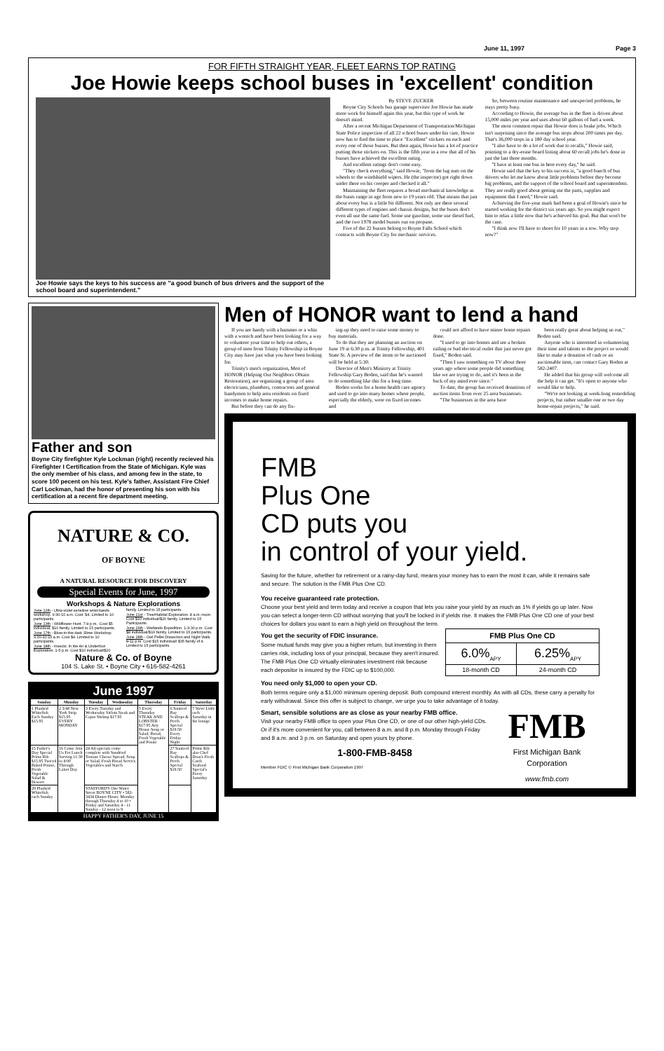June 11, 1997 Page 3
FOR FIFTH STRAIGHT YEAR, FLEET EARNS TOP RATING
Joe Howie keeps school buses in 'excellent' condition
Joe Howie says the keys to his success are "a good bunch of bus drivers and the support of the school board and superintendent."
By STEVE ZUCKER
Boyne City Schools bus garage supervisor Joe Howie has made more work for himself again this year, but this type of work he doesn't mind.
After a recent Michigan Department of Transportation/Michigan State Police inspection of all 22 school buses under his care, Howie now has to find the time to place "Excellent" stickers on each and every one of those busses. But then again, Howie has a lot of practice putting those stickers on. This is the fifth year in a row that all of his busses have achieved the excellent rating.
And excellent ratings don't come easy.
"They check everything," said Howie, "from the lug nuts on the wheels to the windshield wipers. He (the inspector) got right down under there on his creeper and checked it all."
Maintaining the fleet requires a broad mechanical knowledge as the buses range in age from new to 19 years old. That means that just about every bus is a little bit different. Not only are there several different types of engines and chassis designs, but the buses don't even all use the same fuel. Some use gasoline, some use diesel fuel, and the two 1978 model busses run on propane.
Five of the 22 busses belong to Boyne Falls School which contracts with Boyne City for mechanic services.
So, between routine maintenance and unexpected problems, he stays pretty busy.
According to Howie, the average bus in the fleet is driven about 15,000 miles per year and uses about 60 gallons of fuel a week.
The most common repair that Howie does is brake jobs. Which isn't surprising since the average bus stops about 200 times per day. That's 36,000 stops in a 180 day school year.
"I also have to do a lot of work due to recalls," Howie said, pointing to a dry-erase board listing about 60 recall jobs he's done in just the last three months.
"I have at least one bus in here every day," he said.
Howie said that the key to his success is, "a good bunch of bus drivers who let me know about little problems before they become big problems, and the support of the school board and superintendent. They are really good about getting me the parts, supplies and equipment that I need," Howie said.
Achieving the five-year mark had been a goal of Howie's since he started working for the district six years ago. So you might expect him to relax a little now that he's achieved his goal. But that won't be the case.
"I think now I'll have to shoot for 10 years in a row. Why stop now?"
Father and son
Boyne City firefighter Kyle Lockman (right) recently recieved his Firefighter I Certification from the State of Michigan. Kyle was the only member of his class, and among few in the state, to score 100 pecent on his test. Kyle's father, Assistant Fire Chief Carl Lockman, had the honor of presenting his son with his certification at a recent fire department meeting.
NATURE & CO.
OF BOYNE
A NATURAL RESOURCE FOR DISCOVERY
Special Events for June, 1997
Workshops & Nature Explorations
June 12th - Ultra-violet sensitive wrist-bands workshop. 9:30-10 a.m. Cost: $4. Limited to 10 participants.
June 13th - Wildflower Hunt. 7-9 p.m.. Cost $5 individual, $10 family. Limited to 15 participants.
June 17th - Blow-in-the-dark Slime Workshop. 9:30-10:15 a.m. Cost $4. Limited to 10 participants.
June 18th - Insects: In the Air & Underfoot Exploration. 1-5 p.m. Cost $10 individual/$20 family. Limited to 15 participants.
June 21st - Tree/Habitat Exploration. 8 a.m.-noon. Cost $10 individual/$20 family. Limited to 15 Participants.
June 26th - Wetlands Expedition. 1-3:30 p.m. Cost $8 individual/$16 family. Limited to 15 participants.
June 28th - Owl Pellet Dissection and Night Walk. 8-11 p.m. Cost $15 individual/ $35 family of 4. Limited to 15 participants.
Nature & Co. of Boyne
104 S. Lake St. • Boyne City • 616-582-4261
June 1997
| Sunday | Monday | Tuesday | Wednesday | Thursday | Friday | Saturday |
| --- | --- | --- | --- | --- | --- | --- |
| 1 Planked Whitefish Each Sunday $15.95 | 2 3/4# New York Strip $15.95 EVERY MONDAY | 3 Every Tuesday and Wednesday Sirloin Steak and Cajun Shrimp $17.95 | | 5 Every Thursday STEAK AND LOBSTER · $17.95 Any House Soup or Salad, Bread, Fresh Vegetable and Potato | 6 Sauteed Bay Scallops & Perch Special $19.50 Every Friday Night | 7 Steve Little each Saturday in the lounge |
| 15 Father's Day Special Prime Rib $15.95 Twiced Baked Potato, Fresh Vegetable Salad & Dessert | 16 Come Join Us For Lunch Serving 11:30 to 4:00 Through Labor Day | 24 All specials come complete with Sundried Tomato Cheese Spread, Soup or Salad, Fresh Bread Service, Vegetables and Starch | | | 27 Sauteed Bay Scallops & Perch Special $19.50 | Prime Rib also Chef Dean's Fresh Catch Seafood Special's Every Saturday |
| 29 Planked Whitefish each Sunday | | STAFFORD'S One Water Street BOYNE CITY • 582-3434 Dinner Hours: Monday through Thursday 4 to 10 • Friday and Saturday 4 - 11 Sunday - 12 noon to 9 | | | | |
HAPPY FATHER'S DAY, JUNE 15
Men of HONOR want to lend a hand
If you are handy with a hammer or a whiz with a wrench and have been looking for a way to volunteer your time to help out others, a group of men from Trinity Fellowship in Boyne City may have just what you have been looking for.
Trinity's men's organization, Men of HONOR (Helping Our Neighbors Obtain Restoration), are organizing a group of area electricians, plumbers, contractors and general handymen to help area residents on fixed incomes to make home repairs.
But before they can do any fix-
ing-up they need to raise some money to buy materials.
To do that they are planning an auction on June 19 at 6:30 p.m. at Trinity Fellowship, 401 State St. A preview of the items to be auctioned will be held at 5:30.
Director of Men's Ministry at Trinity Fellowship Gary Boden, said that he's wanted to do something like this for a long time.
Boden works for a home health care agency and used to go into many homes where people, especially the elderly, were on fixed incomes and
could not afford to have minor home repairs done.
"I used to go into homes and see a broken railing or bad electrical outlet that just never got fixed," Boden said.
"Then I saw something on TV about three years ago where some people did something like we are trying to do, and it's been in the back of my mind ever since."
To date, the group has received donations of auction items from over 25 area businesses.
"The businesses in the area have
been really great about helping us out," Boden said.
Anyone who is interested in volunteering their time and talents to the project or would like to make a donation of cash or an auctionable item, can contact Gary Boden at 582-2407.
He added that his group will welcome all the help it can get. "It's open to anyone who would like to help.
"We're not looking at week-long remodeling projects, but rather smaller one or two day home-repair projects," he said.
FMB
Plus One
CD puts you
in control of your yield.
Saving for the future, whether for retirement or a rainy-day fund, means your money has to earn the most it can, while it remains safe and secure. The solution is the FMB Plus One CD.
You receive guaranteed rate protection.
Choose your best yield and term today and receive a coupon that lets you raise your yield by as much as 1% if yields go up later. Now you can select a longer-term CD without worrying that you'll be locked in if yields rise. It makes the FMB Plus One CD one of your best choices for dollars you want to earn a high yield on throughout the term.
You get the security of FDIC insurance.
Some mutual funds may give you a higher return, but investing in them carries risk, including loss of your principal, because they aren't insured. The FMB Plus One CD virtually eliminates investment risk because each depositor is insured by the FDIC up to $100,000.
| FMB Plus One CD | |
| --- | --- |
| 6.0%<sub>APY</sub> | 6.25%<sub>APY</sub> |
| 18-month CD | 24-month CD |
You need only $1,000 to open your CD.
Both terms require only a $1,000 minimum opening deposit. Both compound interest monthly. As with all CDs, these carry a penalty for early withdrawal. Since this offer is subject to change, we urge you to take advantage of it today.
Smart, sensible solutions are as close as your nearby FMB office.
Visit your nearby FMB office to open your Plus One CD, or one of our other high-yield CDs. Or if it's more convenient for you, call between 8 a.m. and 8 p.m. Monday through Friday and 8 a.m. and 3 p.m. on Saturday and open yours by phone.
1-800-FMB-8458
Member FDIC © First Michigan Bank Corporation 1997
FMB
First Michigan Bank Corporation
www.fmb.com